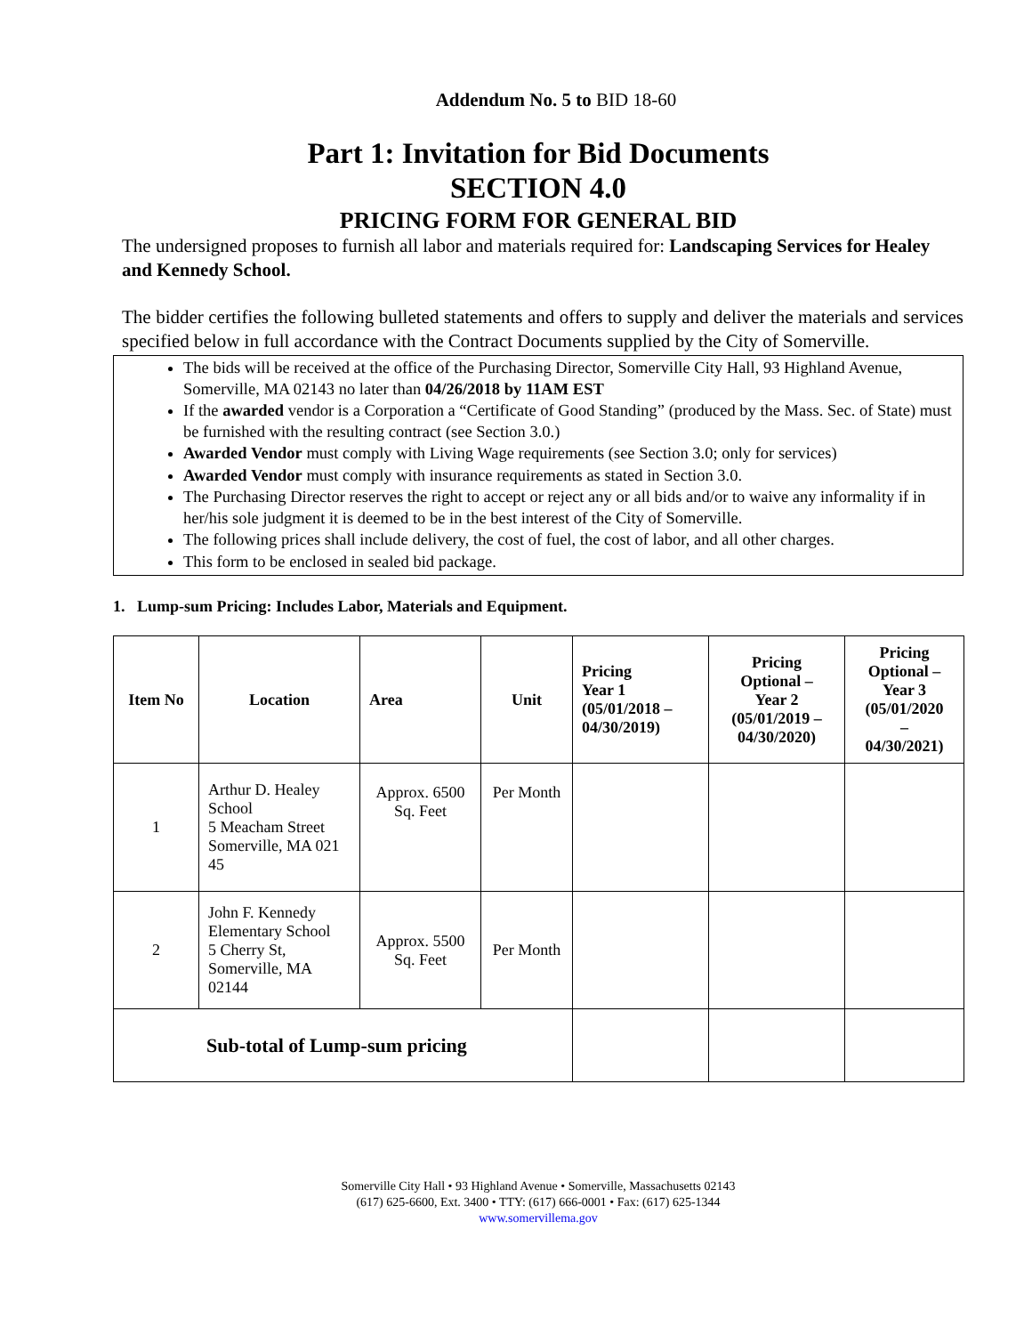Addendum No. 5 to BID 18-60
Part 1: Invitation for Bid Documents
SECTION 4.0
PRICING FORM FOR GENERAL BID
The undersigned proposes to furnish all labor and materials required for: Landscaping Services for Healey and Kennedy School.
The bidder certifies the following bulleted statements and offers to supply and deliver the materials and services specified below in full accordance with the Contract Documents supplied by the City of Somerville.
The bids will be received at the office of the Purchasing Director, Somerville City Hall, 93 Highland Avenue, Somerville, MA 02143 no later than 04/26/2018 by 11AM EST
If the awarded vendor is a Corporation a “Certificate of Good Standing” (produced by the Mass. Sec. of State) must be furnished with the resulting contract (see Section 3.0.)
Awarded Vendor must comply with Living Wage requirements (see Section 3.0; only for services)
Awarded Vendor must comply with insurance requirements as stated in Section 3.0.
The Purchasing Director reserves the right to accept or reject any or all bids and/or to waive any informality if in her/his sole judgment it is deemed to be in the best interest of the City of Somerville.
The following prices shall include delivery, the cost of fuel, the cost of labor, and all other charges.
This form to be enclosed in sealed bid package.
1. Lump-sum Pricing: Includes Labor, Materials and Equipment.
| Item No | Location | Area | Unit | Pricing Year 1 (05/01/2018 – 04/30/2019) | Pricing Optional – Year 2 (05/01/2019 – 04/30/2020) | Pricing Optional – Year 3 (05/01/2020 – 04/30/2021) |
| --- | --- | --- | --- | --- | --- | --- |
| 1 | Arthur D. Healey School 5 Meacham Street Somerville, MA 021 45 | Approx. 6500 Sq. Feet | Per Month | | | |
| 2 | John F. Kennedy Elementary School 5 Cherry St, Somerville, MA 02144 | Approx. 5500 Sq. Feet | Per Month | | | |
| Sub-total of Lump-sum pricing | | | | | | |
Somerville City Hall • 93 Highland Avenue • Somerville, Massachusetts 02143
(617) 625-6600, Ext. 3400 • TTY: (617) 666-0001 • Fax: (617) 625-1344
www.somervillema.gov